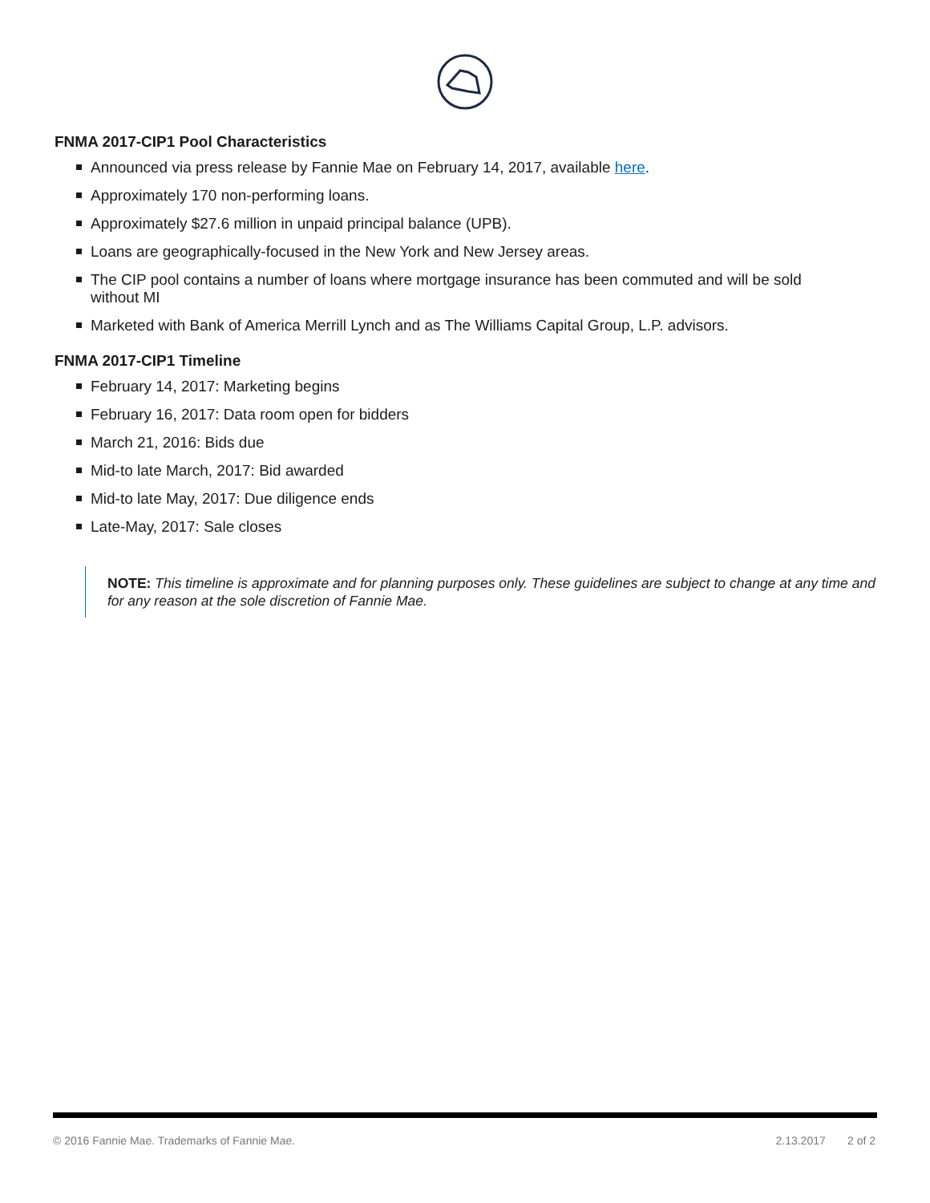FNMA 2017-CIP1 Pool Characteristics
Announced via press release by Fannie Mae on February 14, 2017, available here.
Approximately 170 non-performing loans.
Approximately $27.6 million in unpaid principal balance (UPB).
Loans are geographically-focused in the New York and New Jersey areas.
The CIP pool contains a number of loans where mortgage insurance has been commuted and will be sold without MI
Marketed with Bank of America Merrill Lynch and as The Williams Capital Group, L.P. advisors.
FNMA 2017-CIP1 Timeline
February 14, 2017: Marketing begins
February 16, 2017: Data room open for bidders
March 21, 2016: Bids due
Mid-to late March, 2017: Bid awarded
Mid-to late May, 2017: Due diligence ends
Late-May, 2017: Sale closes
NOTE: This timeline is approximate and for planning purposes only. These guidelines are subject to change at any time and for any reason at the sole discretion of Fannie Mae.
© 2016 Fannie Mae. Trademarks of Fannie Mae. 2.13.2017 2 of 2